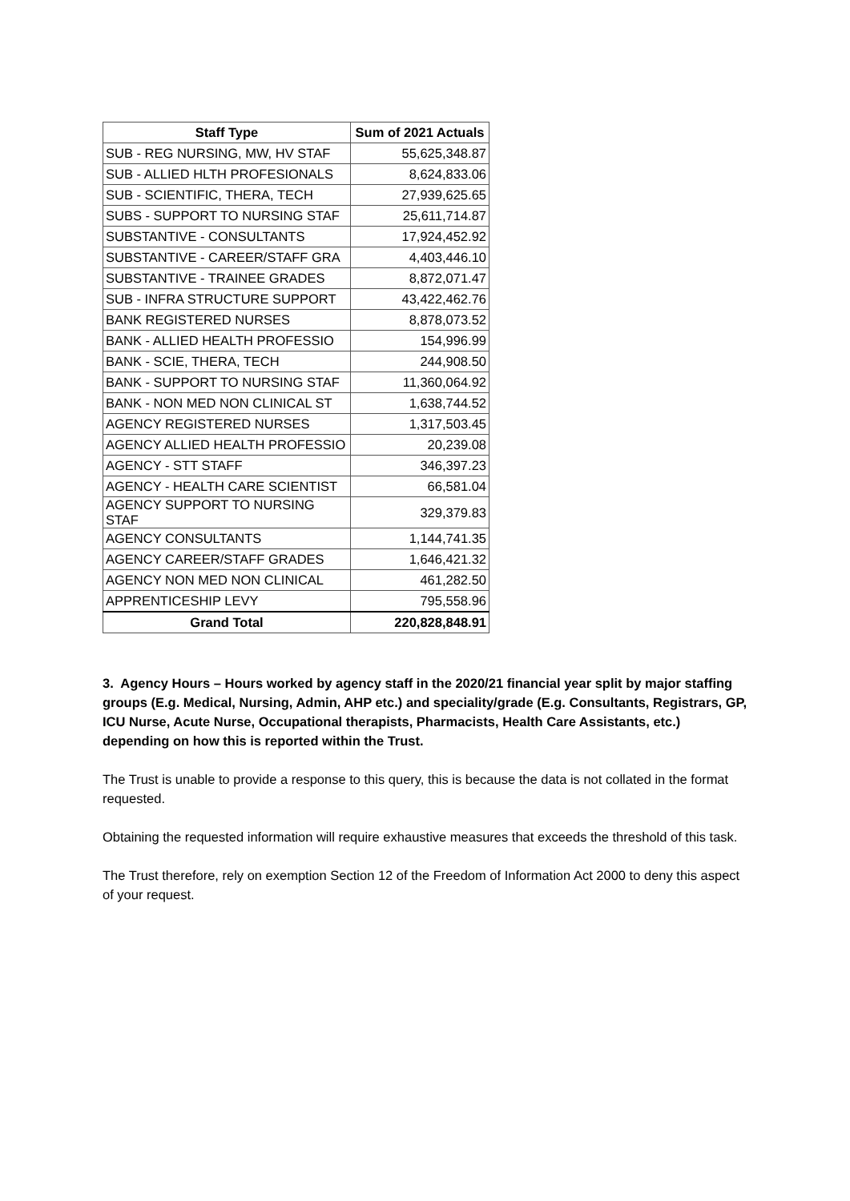| Staff Type | Sum of 2021 Actuals |
| --- | --- |
| SUB - REG NURSING, MW, HV STAF | 55,625,348.87 |
| SUB - ALLIED HLTH PROFESIONALS | 8,624,833.06 |
| SUB - SCIENTIFIC, THERA, TECH | 27,939,625.65 |
| SUBS - SUPPORT TO NURSING STAF | 25,611,714.87 |
| SUBSTANTIVE - CONSULTANTS | 17,924,452.92 |
| SUBSTANTIVE - CAREER/STAFF GRA | 4,403,446.10 |
| SUBSTANTIVE - TRAINEE GRADES | 8,872,071.47 |
| SUB - INFRA STRUCTURE SUPPORT | 43,422,462.76 |
| BANK REGISTERED NURSES | 8,878,073.52 |
| BANK - ALLIED HEALTH PROFESSIO | 154,996.99 |
| BANK - SCIE, THERA, TECH | 244,908.50 |
| BANK - SUPPORT TO NURSING STAF | 11,360,064.92 |
| BANK - NON MED NON CLINICAL ST | 1,638,744.52 |
| AGENCY REGISTERED NURSES | 1,317,503.45 |
| AGENCY ALLIED HEALTH PROFESSIO | 20,239.08 |
| AGENCY - STT STAFF | 346,397.23 |
| AGENCY - HEALTH CARE SCIENTIST | 66,581.04 |
| AGENCY SUPPORT TO NURSING STAF | 329,379.83 |
| AGENCY CONSULTANTS | 1,144,741.35 |
| AGENCY CAREER/STAFF GRADES | 1,646,421.32 |
| AGENCY NON MED NON CLINICAL | 461,282.50 |
| APPRENTICESHIP LEVY | 795,558.96 |
| Grand Total | 220,828,848.91 |
3. Agency Hours – Hours worked by agency staff in the 2020/21 financial year split by major staffing groups (E.g. Medical, Nursing, Admin, AHP etc.) and speciality/grade (E.g. Consultants, Registrars, GP, ICU Nurse, Acute Nurse, Occupational therapists, Pharmacists, Health Care Assistants, etc.) depending on how this is reported within the Trust.
The Trust is unable to provide a response to this query, this is because the data is not collated in the format requested.
Obtaining the requested information will require exhaustive measures that exceeds the threshold of this task.
The Trust therefore, rely on exemption Section 12 of the Freedom of Information Act 2000 to deny this aspect of your request.